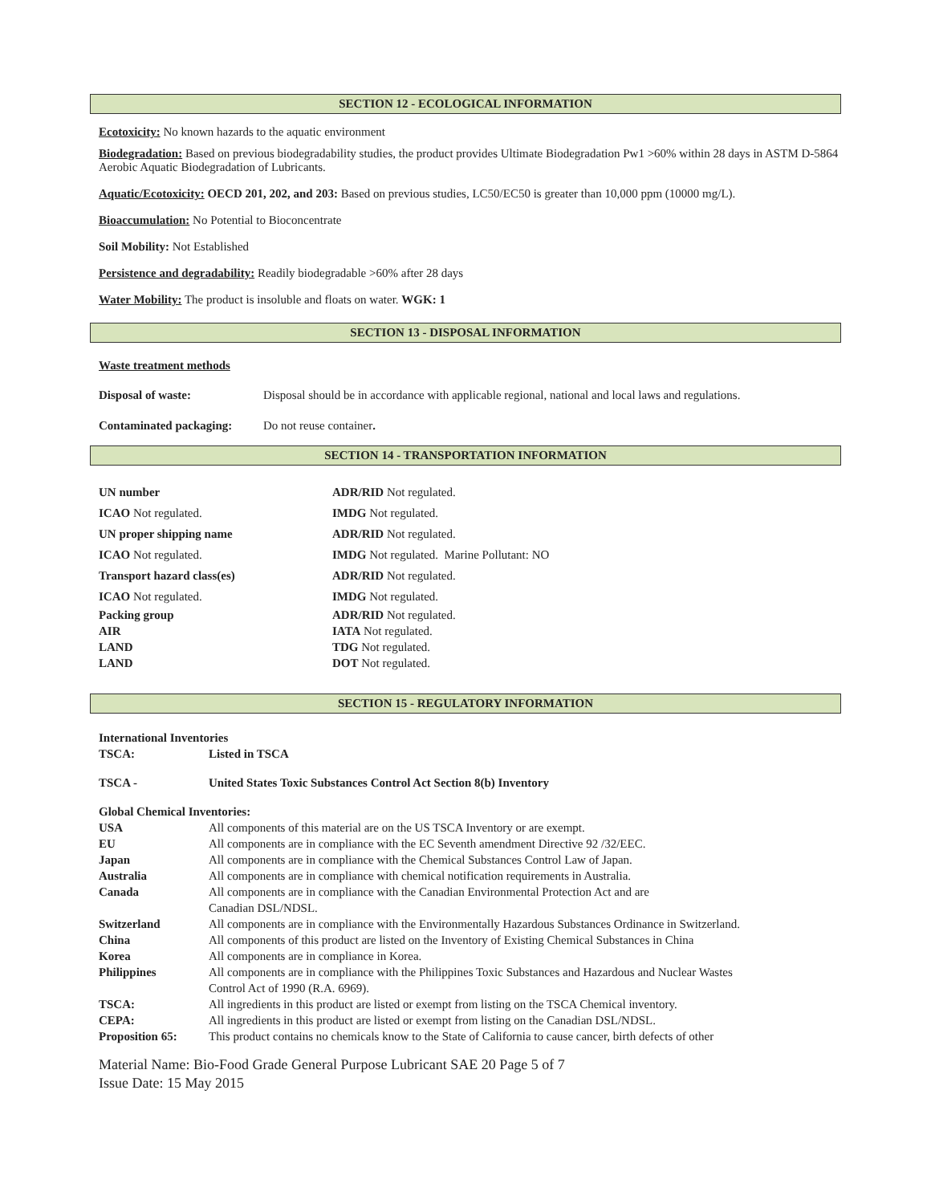SECTION 12 - ECOLOGICAL INFORMATION
Ecotoxicity: No known hazards to the aquatic environment
Biodegradation: Based on previous biodegradability studies, the product provides Ultimate Biodegradation Pw1 >60% within 28 days in ASTM D-5864 Aerobic Aquatic Biodegradation of Lubricants.
Aquatic/Ecotoxicity: OECD 201, 202, and 203: Based on previous studies, LC50/EC50 is greater than 10,000 ppm (10000 mg/L).
Bioaccumulation: No Potential to Bioconcentrate
Soil Mobility: Not Established
Persistence and degradability: Readily biodegradable >60% after 28 days
Water Mobility: The product is insoluble and floats on water. WGK: 1
SECTION 13 - DISPOSAL INFORMATION
Waste treatment methods
| Disposal of waste: | Disposal should be in accordance with applicable regional, national and local laws and regulations. |
| Contaminated packaging: | Do not reuse container . |
SECTION 14 - TRANSPORTATION INFORMATION
| UN number | ADR/RID Not regulated. |
| ICAO Not regulated. | IMDG Not regulated. |
| UN proper shipping name | ADR/RID Not regulated. |
| ICAO Not regulated. | IMDG Not regulated. Marine Pollutant: NO |
| Transport hazard class(es) | ADR/RID Not regulated. |
| ICAO Not regulated. | IMDG Not regulated. |
| Packing group | ADR/RID Not regulated. |
| AIR | IATA Not regulated. |
| LAND | TDG Not regulated. |
| LAND | DOT Not regulated. |
SECTION 15 - REGULATORY INFORMATION
International Inventories
| TSCA: | Listed in TSCA |
| TSCA - | United States Toxic Substances Control Act Section 8(b) Inventory |
Global Chemical Inventories:
| USA | All components of this material are on the US TSCA Inventory or are exempt. |
| EU | All components are in compliance with the EC Seventh amendment Directive 92 /32/EEC. |
| Japan | All components are in compliance with the Chemical Substances Control Law of Japan. |
| Australia | All components are in compliance with chemical notification requirements in Australia. |
| Canada | All components are in compliance with the Canadian Environmental Protection Act and are Canadian DSL/NDSL. |
| Switzerland | All components are in compliance with the Environmentally Hazardous Substances Ordinance in Switzerland. |
| China | All components of this product are listed on the Inventory of Existing Chemical Substances in China |
| Korea | All components are in compliance in Korea. |
| Philippines | All components are in compliance with the Philippines Toxic Substances and Hazardous and Nuclear Wastes Control Act of 1990 (R.A. 6969). |
| TSCA: | All ingredients in this product are listed or exempt from listing on the TSCA Chemical inventory. |
| CEPA: | All ingredients in this product are listed or exempt from listing on the Canadian DSL/NDSL. |
| Proposition 65: | This product contains no chemicals know to the State of California to cause cancer, birth defects of other |
Material Name: Bio-Food Grade General Purpose Lubricant SAE 20 Page 5 of 7
Issue Date: 15 May 2015